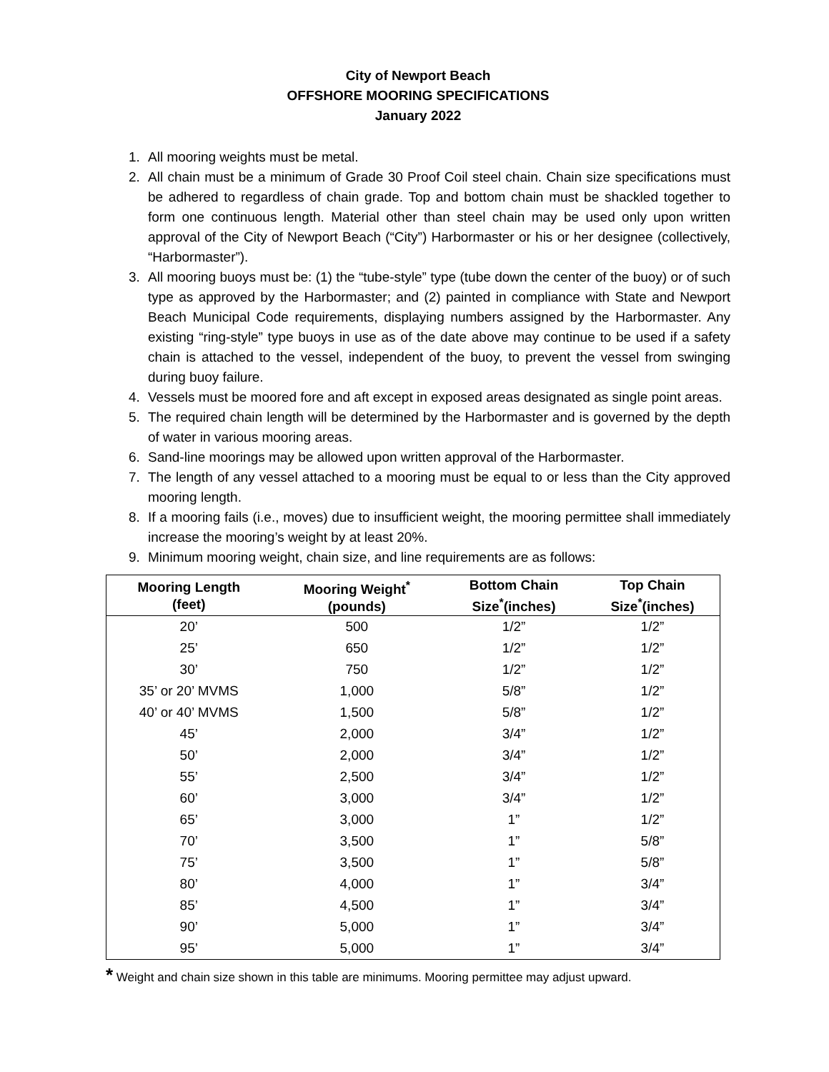City of Newport Beach
OFFSHORE MOORING SPECIFICATIONS
January 2022
1. All mooring weights must be metal.
2. All chain must be a minimum of Grade 30 Proof Coil steel chain. Chain size specifications must be adhered to regardless of chain grade. Top and bottom chain must be shackled together to form one continuous length. Material other than steel chain may be used only upon written approval of the City of Newport Beach (“City”) Harbormaster or his or her designee (collectively, “Harbormaster”).
3. All mooring buoys must be: (1) the “tube-style” type (tube down the center of the buoy) or of such type as approved by the Harbormaster; and (2) painted in compliance with State and Newport Beach Municipal Code requirements, displaying numbers assigned by the Harbormaster. Any existing “ring-style” type buoys in use as of the date above may continue to be used if a safety chain is attached to the vessel, independent of the buoy, to prevent the vessel from swinging during buoy failure.
4. Vessels must be moored fore and aft except in exposed areas designated as single point areas.
5. The required chain length will be determined by the Harbormaster and is governed by the depth of water in various mooring areas.
6. Sand-line moorings may be allowed upon written approval of the Harbormaster.
7. The length of any vessel attached to a mooring must be equal to or less than the City approved mooring length.
8. If a mooring fails (i.e., moves) due to insufficient weight, the mooring permittee shall immediately increase the mooring’s weight by at least 20%.
9. Minimum mooring weight, chain size, and line requirements are as follows:
| Mooring Length (feet) | Mooring Weight<sup>*</sup> (pounds) | Bottom Chain Size<sup>*</sup>(inches) | Top Chain Size<sup>*</sup>(inches) |
| --- | --- | --- | --- |
| 20’ | 500 | 1/2” | 1/2” |
| 25’ | 650 | 1/2” | 1/2” |
| 30’ | 750 | 1/2” | 1/2” |
| 35’ or 20’ MVMS | 1,000 | 5/8” | 1/2” |
| 40’ or 40’ MVMS | 1,500 | 5/8” | 1/2” |
| 45’ | 2,000 | 3/4” | 1/2” |
| 50’ | 2,000 | 3/4” | 1/2” |
| 55’ | 2,500 | 3/4” | 1/2” |
| 60’ | 3,000 | 3/4” | 1/2” |
| 65’ | 3,000 | 1” | 1/2” |
| 70’ | 3,500 | 1” | 5/8” |
| 75’ | 3,500 | 1” | 5/8” |
| 80’ | 4,000 | 1” | 3/4” |
| 85’ | 4,500 | 1” | 3/4” |
| 90’ | 5,000 | 1” | 3/4” |
| 95’ | 5,000 | 1” | 3/4” |
* Weight and chain size shown in this table are minimums. Mooring permittee may adjust upward.